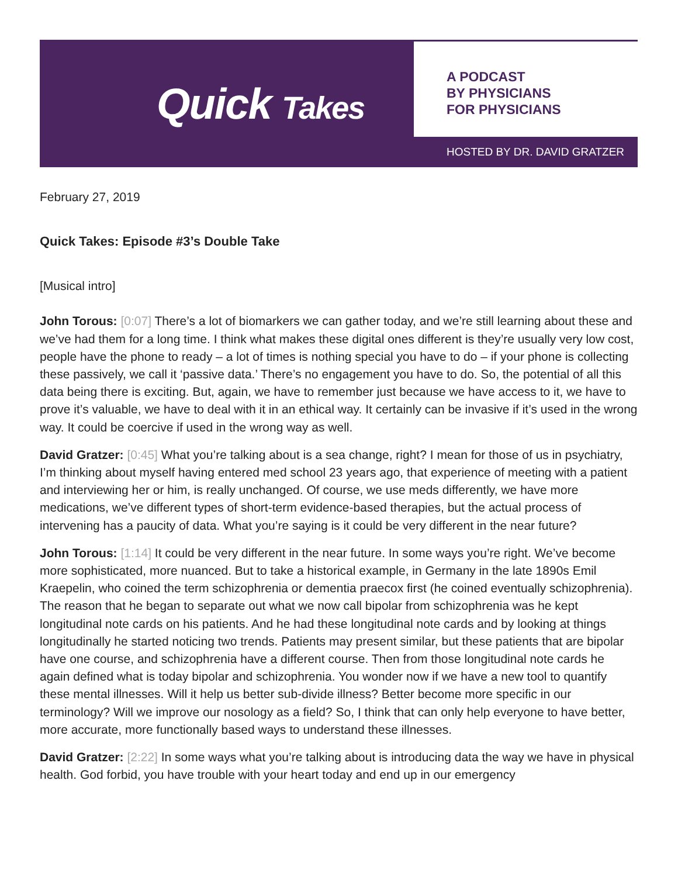Quick Takes
A PODCAST
BY PHYSICIANS
FOR PHYSICIANS
HOSTED BY DR. DAVID GRATZER
February 27, 2019
Quick Takes: Episode #3’s Double Take
[Musical intro]
John Torous: [0:07] There’s a lot of biomarkers we can gather today, and we’re still learning about these and we’ve had them for a long time. I think what makes these digital ones different is they’re usually very low cost, people have the phone to ready – a lot of times is nothing special you have to do – if your phone is collecting these passively, we call it ‘passive data.’ There’s no engagement you have to do. So, the potential of all this data being there is exciting. But, again, we have to remember just because we have access to it, we have to prove it’s valuable, we have to deal with it in an ethical way. It certainly can be invasive if it’s used in the wrong way. It could be coercive if used in the wrong way as well.
David Gratzer: [0:45] What you’re talking about is a sea change, right? I mean for those of us in psychiatry, I’m thinking about myself having entered med school 23 years ago, that experience of meeting with a patient and interviewing her or him, is really unchanged. Of course, we use meds differently, we have more medications, we’ve different types of short-term evidence-based therapies, but the actual process of intervening has a paucity of data. What you’re saying is it could be very different in the near future?
John Torous: [1:14] It could be very different in the near future. In some ways you’re right. We’ve become more sophisticated, more nuanced. But to take a historical example, in Germany in the late 1890s Emil Kraepelin, who coined the term schizophrenia or dementia praecox first (he coined eventually schizophrenia). The reason that he began to separate out what we now call bipolar from schizophrenia was he kept longitudinal note cards on his patients. And he had these longitudinal note cards and by looking at things longitudinally he started noticing two trends. Patients may present similar, but these patients that are bipolar have one course, and schizophrenia have a different course. Then from those longitudinal note cards he again defined what is today bipolar and schizophrenia. You wonder now if we have a new tool to quantify these mental illnesses. Will it help us better sub-divide illness? Better become more specific in our terminology? Will we improve our nosology as a field? So, I think that can only help everyone to have better, more accurate, more functionally based ways to understand these illnesses.
David Gratzer: [2:22] In some ways what you’re talking about is introducing data the way we have in physical health. God forbid, you have trouble with your heart today and end up in our emergency